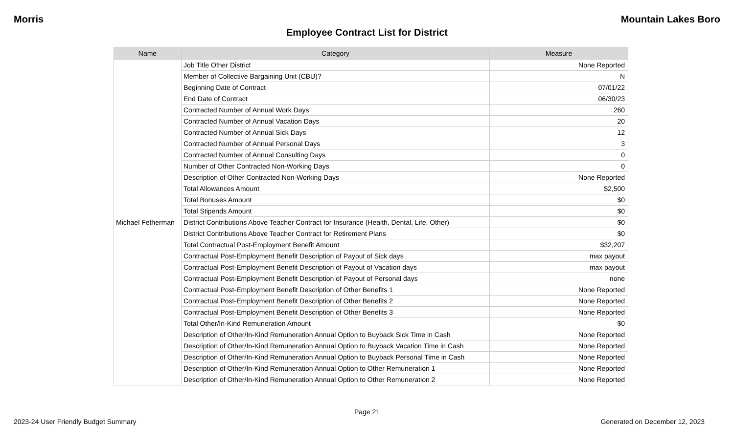Morris Mountain Lakes Boro
Employee Contract List for District
| Name | Category | Measure |
| --- | --- | --- |
| Michael Fetherman | Job Title Other District | None Reported |
| | Member of Collective Bargaining Unit (CBU)? | N |
| | Beginning Date of Contract | 07/01/22 |
| | End Date of Contract | 06/30/23 |
| | Contracted Number of Annual Work Days | 260 |
| | Contracted Number of Annual Vacation Days | 20 |
| | Contracted Number of Annual Sick Days | 12 |
| | Contracted Number of Annual Personal Days | 3 |
| | Contracted Number of Annual Consulting Days | 0 |
| | Number of Other Contracted Non-Working Days | 0 |
| | Description of Other Contracted Non-Working Days | None Reported |
| | Total Allowances Amount | $2,500 |
| | Total Bonuses Amount | $0 |
| | Total Stipends Amount | $0 |
| | District Contributions Above Teacher Contract for Insurance (Health, Dental, Life, Other) | $0 |
| | District Contributions Above Teacher Contract for Retirement Plans | $0 |
| | Total Contractual Post-Employment Benefit Amount | $32,207 |
| | Contractual Post-Employment Benefit Description of Payout of Sick days | max payout |
| | Contractual Post-Employment Benefit Description of Payout of Vacation days | max payout |
| | Contractual Post-Employment Benefit Description of Payout of Personal days | none |
| | Contractual Post-Employment Benefit Description of Other Benefits 1 | None Reported |
| | Contractual Post-Employment Benefit Description of Other Benefits 2 | None Reported |
| | Contractual Post-Employment Benefit Description of Other Benefits 3 | None Reported |
| | Total Other/In-Kind Remuneration Amount | $0 |
| | Description of Other/In-Kind Remuneration Annual Option to Buyback Sick Time in Cash | None Reported |
| | Description of Other/In-Kind Remuneration Annual Option to Buyback Vacation Time in Cash | None Reported |
| | Description of Other/In-Kind Remuneration Annual Option to Buyback Personal Time in Cash | None Reported |
| | Description of Other/In-Kind Remuneration Annual Option to Other Remuneration 1 | None Reported |
| | Description of Other/In-Kind Remuneration Annual Option to Other Remuneration 2 | None Reported |
Page 21
2023-24 User Friendly Budget Summary Generated on December 12, 2023